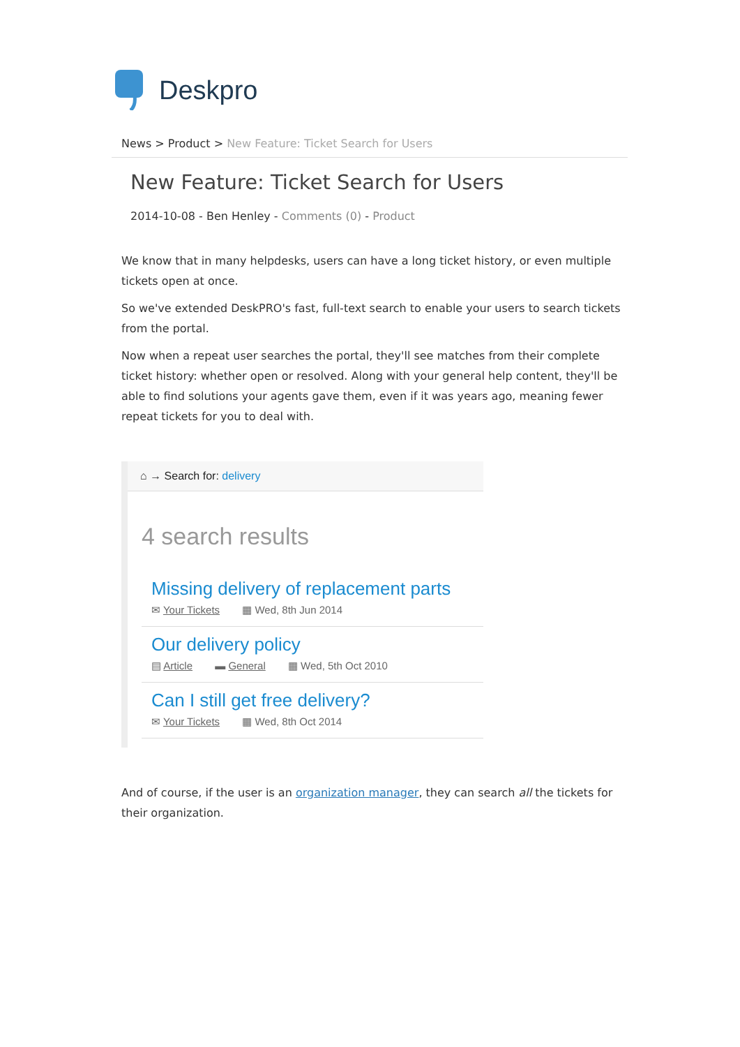Deskpro
News > Product > New Feature: Ticket Search for Users
New Feature: Ticket Search for Users
2014-10-08 - Ben Henley - Comments (0) - Product
We know that in many helpdesks, users can have a long ticket history, or even multiple tickets open at once.
So we've extended DeskPRO's fast, full-text search to enable your users to search tickets from the portal.
Now when a repeat user searches the portal, they'll see matches from their complete ticket history: whether open or resolved. Along with your general help content, they'll be able to find solutions your agents gave them, even if it was years ago, meaning fewer repeat tickets for you to deal with.
⌂ → Search for: delivery
4 search results
Missing delivery of replacement parts
✉ Your Tickets ▦ Wed, 8th Jun 2014
Our delivery policy
▤ Article ▬ General ▦ Wed, 5th Oct 2010
Can I still get free delivery?
✉ Your Tickets ▦ Wed, 8th Oct 2014
And of course, if the user is an organization manager, they can search all the tickets for their organization.